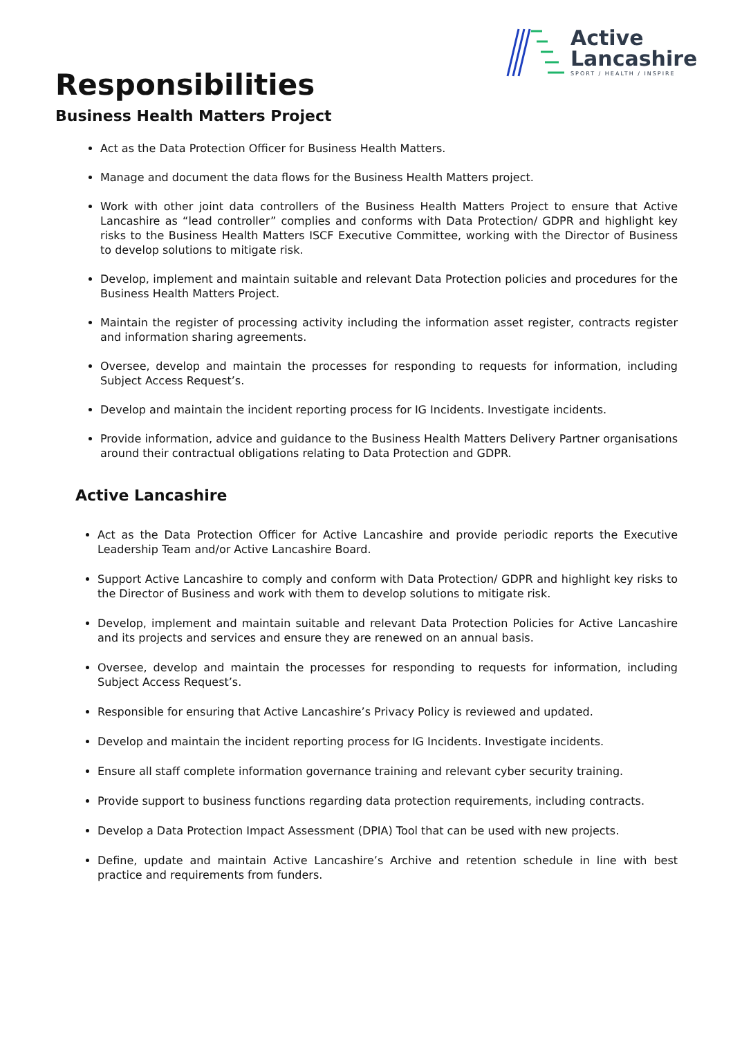Active
Lancashire
SPORT / HEALTH / INSPIRE
Responsibilities
Business Health Matters Project
Act as the Data Protection Officer for Business Health Matters.
Manage and document the data flows for the Business Health Matters project.
Work with other joint data controllers of the Business Health Matters Project to ensure that Active Lancashire as “lead controller” complies and conforms with Data Protection/ GDPR and highlight key risks to the Business Health Matters ISCF Executive Committee, working with the Director of Business to develop solutions to mitigate risk.
Develop, implement and maintain suitable and relevant Data Protection policies and procedures for the Business Health Matters Project.
Maintain the register of processing activity including the information asset register, contracts register and information sharing agreements.
Oversee, develop and maintain the processes for responding to requests for information, including Subject Access Request’s.
Develop and maintain the incident reporting process for IG Incidents. Investigate incidents.
Provide information, advice and guidance to the Business Health Matters Delivery Partner organisations around their contractual obligations relating to Data Protection and GDPR.
Active Lancashire
Act as the Data Protection Officer for Active Lancashire and provide periodic reports the Executive Leadership Team and/or Active Lancashire Board.
Support Active Lancashire to comply and conform with Data Protection/ GDPR and highlight key risks to the Director of Business and work with them to develop solutions to mitigate risk.
Develop, implement and maintain suitable and relevant Data Protection Policies for Active Lancashire and its projects and services and ensure they are renewed on an annual basis.
Oversee, develop and maintain the processes for responding to requests for information, including Subject Access Request’s.
Responsible for ensuring that Active Lancashire’s Privacy Policy is reviewed and updated.
Develop and maintain the incident reporting process for IG Incidents. Investigate incidents.
Ensure all staff complete information governance training and relevant cyber security training.
Provide support to business functions regarding data protection requirements, including contracts.
Develop a Data Protection Impact Assessment (DPIA) Tool that can be used with new projects.
Define, update and maintain Active Lancashire’s Archive and retention schedule in line with best practice and requirements from funders.